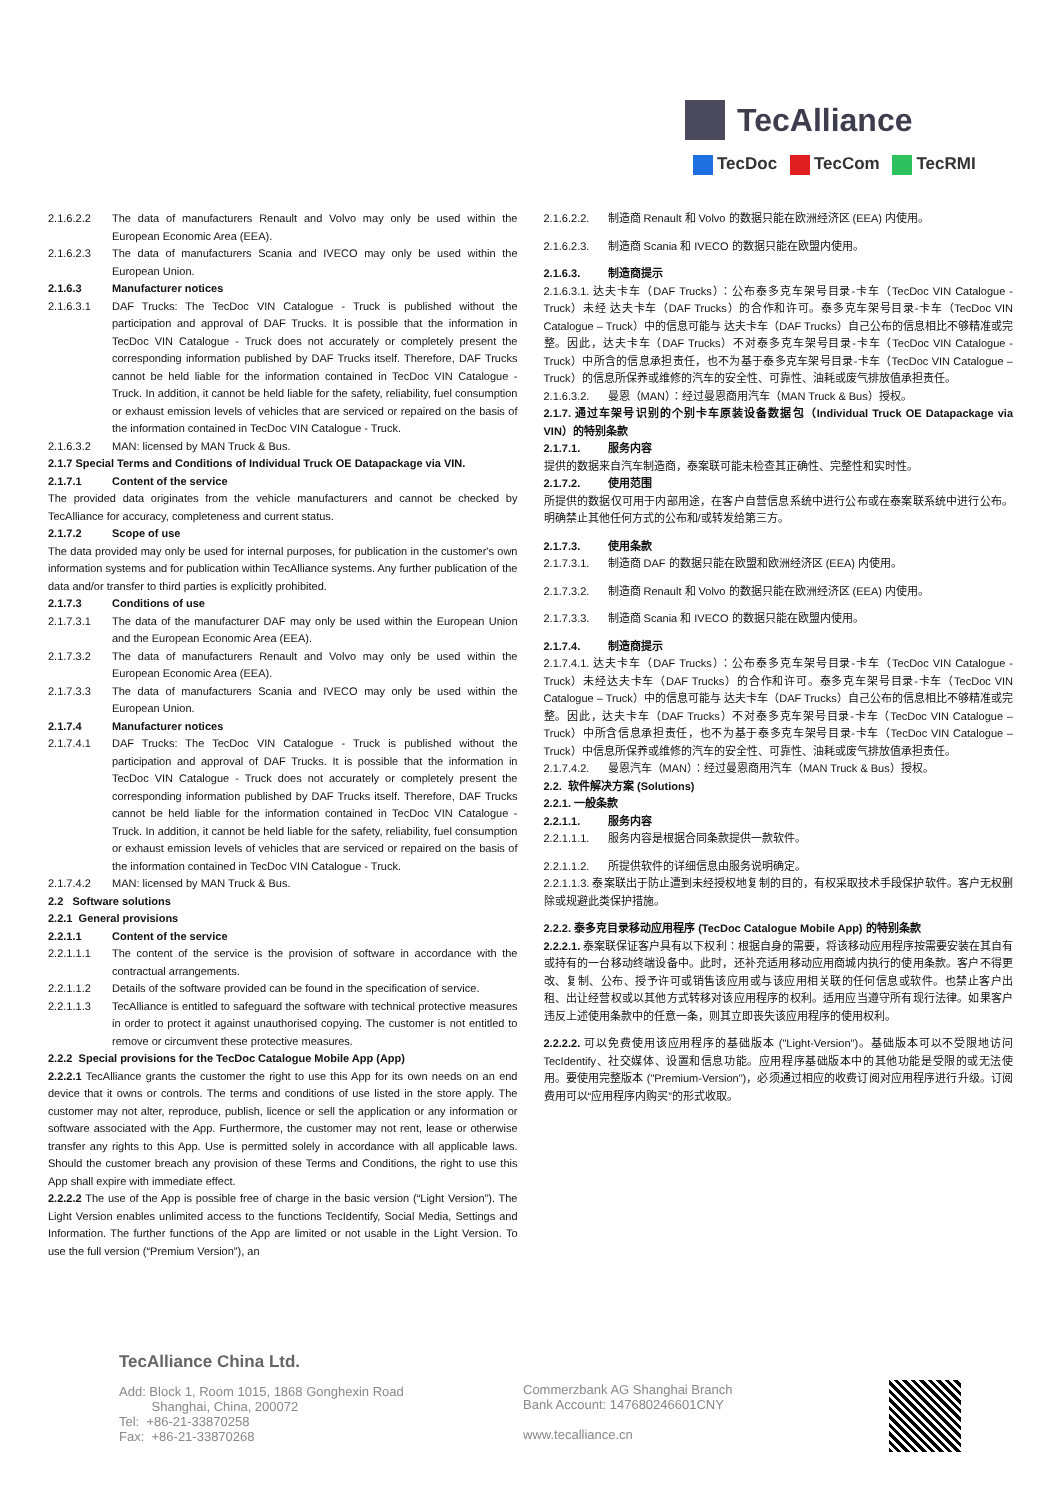TecAlliance
TecDoc TecCom TecRMI
2.1.6.2.2 The data of manufacturers Renault and Volvo may only be used within the European Economic Area (EEA).
2.1.6.2.3 The data of manufacturers Scania and IVECO may only be used within the European Union.
2.1.6.3 Manufacturer notices
2.1.6.3.1 DAF Trucks: The TecDoc VIN Catalogue - Truck is published without the participation and approval of DAF Trucks. It is possible that the information in TecDoc VIN Catalogue - Truck does not accurately or completely present the corresponding information published by DAF Trucks itself. Therefore, DAF Trucks cannot be held liable for the information contained in TecDoc VIN Catalogue - Truck. In addition, it cannot be held liable for the safety, reliability, fuel consumption or exhaust emission levels of vehicles that are serviced or repaired on the basis of the information contained in TecDoc VIN Catalogue - Truck.
2.1.6.3.2 MAN: licensed by MAN Truck & Bus.
2.1.7 Special Terms and Conditions of Individual Truck OE Datapackage via VIN.
2.1.7.1 Content of the service
The provided data originates from the vehicle manufacturers and cannot be checked by TecAlliance for accuracy, completeness and current status.
2.1.7.2 Scope of use
The data provided may only be used for internal purposes, for publication in the customer's own information systems and for publication within TecAlliance systems. Any further publication of the data and/or transfer to third parties is explicitly prohibited.
2.1.7.3 Conditions of use
2.1.7.3.1 The data of the manufacturer DAF may only be used within the European Union and the European Economic Area (EEA).
2.1.7.3.2 The data of manufacturers Renault and Volvo may only be used within the European Economic Area (EEA).
2.1.7.3.3 The data of manufacturers Scania and IVECO may only be used within the European Union.
2.1.7.4 Manufacturer notices
2.1.7.4.1 DAF Trucks: The TecDoc VIN Catalogue - Truck is published without the participation and approval of DAF Trucks. It is possible that the information in TecDoc VIN Catalogue - Truck does not accurately or completely present the corresponding information published by DAF Trucks itself. Therefore, DAF Trucks cannot be held liable for the information contained in TecDoc VIN Catalogue - Truck. In addition, it cannot be held liable for the safety, reliability, fuel consumption or exhaust emission levels of vehicles that are serviced or repaired on the basis of the information contained in TecDoc VIN Catalogue - Truck.
2.1.7.4.2 MAN: licensed by MAN Truck & Bus.
2.2 Software solutions
2.2.1 General provisions
2.2.1.1 Content of the service
2.2.1.1.1 The content of the service is the provision of software in accordance with the contractual arrangements.
2.2.1.1.2 Details of the software provided can be found in the specification of service.
2.2.1.1.3 TecAlliance is entitled to safeguard the software with technical protective measures in order to protect it against unauthorised copying. The customer is not entitled to remove or circumvent these protective measures.
2.2.2 Special provisions for the TecDoc Catalogue Mobile App (App)
2.2.2.1 TecAlliance grants the customer the right to use this App for its own needs on an end device that it owns or controls. The terms and conditions of use listed in the store apply. The customer may not alter, reproduce, publish, licence or sell the application or any information or software associated with the App. Furthermore, the customer may not rent, lease or otherwise transfer any rights to this App. Use is permitted solely in accordance with all applicable laws. Should the customer breach any provision of these Terms and Conditions, the right to use this App shall expire with immediate effect.
2.2.2.2 The use of the App is possible free of charge in the basic version (“Light Version”). The Light Version enables unlimited access to the functions TecIdentify, Social Media, Settings and Information. The further functions of the App are limited or not usable in the Light Version. To use the full version (“Premium Version”), an
2.1.6.2.2.
制造商 Renault 和 Volvo 的数据只能在欧洲经济区 (EEA) 内使用。
2.1.6.2.3.
制造商 Scania 和 IVECO 的数据只能在欧盟内使用。
2.1.6.3. 制造商提示
2.1.6.3.1. 达夫卡车（DAF Trucks）：公布泰多克车架号目录-卡车（TecDoc VIN Catalogue - Truck）未经 达夫卡车（DAF Trucks）的合作和许可。泰多克车架号目录-卡车（TecDoc VIN Catalogue – Truck）中的信息可能与 达夫卡车（DAF Trucks）自己公布的信息相比不够精准或完整。因此，达夫卡车（DAF Trucks）不对泰多克车架号目录-卡车（TecDoc VIN Catalogue - Truck）中所含的信息承担责任，也不为基于泰多克车架号目录-卡车（TecDoc VIN Catalogue – Truck）的信息所保养或维修的汽车的安全性、可靠性、油耗或废气排放值承担责任。
2.1.6.3.2.
曼恩（MAN）：经过曼恩商用汽车（MAN Truck & Bus）授权。
2.1.7. 通过车架号识别的个别卡车原装设备数据包（Individual Truck OE Datapackage via VIN）的特别条款
2.1.7.1. 服务内容
提供的数据来自汽车制造商，泰案联可能未检查其正确性、完整性和实时性。
2.1.7.2. 使用范围
所提供的数据仅可用于内部用途，在客户自营信息系统中进行公布或在泰案联系统中进行公布。明确禁止其他任何方式的公布和/或转发给第三方。
2.1.7.3. 使用条款
2.1.7.3.1.
制造商 DAF 的数据只能在欧盟和欧洲经济区 (EEA) 内使用。
2.1.7.3.2.
制造商 Renault 和 Volvo 的数据只能在欧洲经济区 (EEA) 内使用。
2.1.7.3.3.
制造商 Scania 和 IVECO 的数据只能在欧盟内使用。
2.1.7.4. 制造商提示
2.1.7.4.1. 达夫卡车（DAF Trucks）：公布泰多克车架号目录-卡车（TecDoc VIN Catalogue - Truck）未经达夫卡车（DAF Trucks）的合作和许可。泰多克车架号目录-卡车（TecDoc VIN Catalogue – Truck）中的信息可能与 达夫卡车（DAF Trucks）自己公布的信息相比不够精准或完整。因此，达夫卡车（DAF Trucks）不对泰多克车架号目录-卡车（TecDoc VIN Catalogue – Truck）中所含信息承担责任，也不为基于泰多克车架号目录-卡车（TecDoc VIN Catalogue – Truck）中信息所保养或维修的汽车的安全性、可靠性、油耗或废气排放值承担责任。
2.1.7.4.2.
曼恩汽车（MAN）：经过曼恩商用汽车（MAN Truck & Bus）授权。
2.2. 软件解决方案 (Solutions)
2.2.1. 一般条款
2.2.1.1. 服务内容
2.2.1.1.1.
服务内容是根据合同条款提供一款软件。
2.2.1.1.2.
所提供软件的详细信息由服务说明确定。
2.2.1.1.3. 泰案联出于防止遭到未经授权地复制的目的，有权采取技术手段保护软件。客户无权删除或规避此类保护措施。
2.2.2. 泰多克目录移动应用程序 (TecDoc Catalogue Mobile App) 的特别条款
2.2.2.1. 泰案联保证客户具有以下权利：根据自身的需要，将该移动应用程序按需要安装在其自有或持有的一台移动终端设备中。此时，还补充适用移动应用商城内执行的使用条款。客户不得更改、复制、公布、授予许可或销售该应用或与该应用相关联的任何信息或软件。也禁止客户出租、出让经营权或以其他方式转移对该应用程序的权利。适用应当遵守所有现行法律。如果客户违反上述使用条款中的任意一条，则其立即丧失该应用程序的使用权利。
2.2.2.2. 可以免费使用该应用程序的基础版本 ("Light-Version")。基础版本可以不受限地访问 TecIdentify、社交媒体、设置和信息功能。应用程序基础版本中的其他功能是受限的或无法使用。要使用完整版本 ("Premium-Version")，必须通过相应的收费订阅对应用程序进行升级。订阅费用可以“应用程序内购买”的形式收取。
TecAlliance China Ltd.
Add: Block 1, Room 1015, 1868 Gonghexin Road
Shanghai, China, 200072
Tel: +86-21-33870258
Fax: +86-21-33870268
Commerzbank AG Shanghai Branch
Bank Account: 147680246601CNY
www.tecalliance.cn